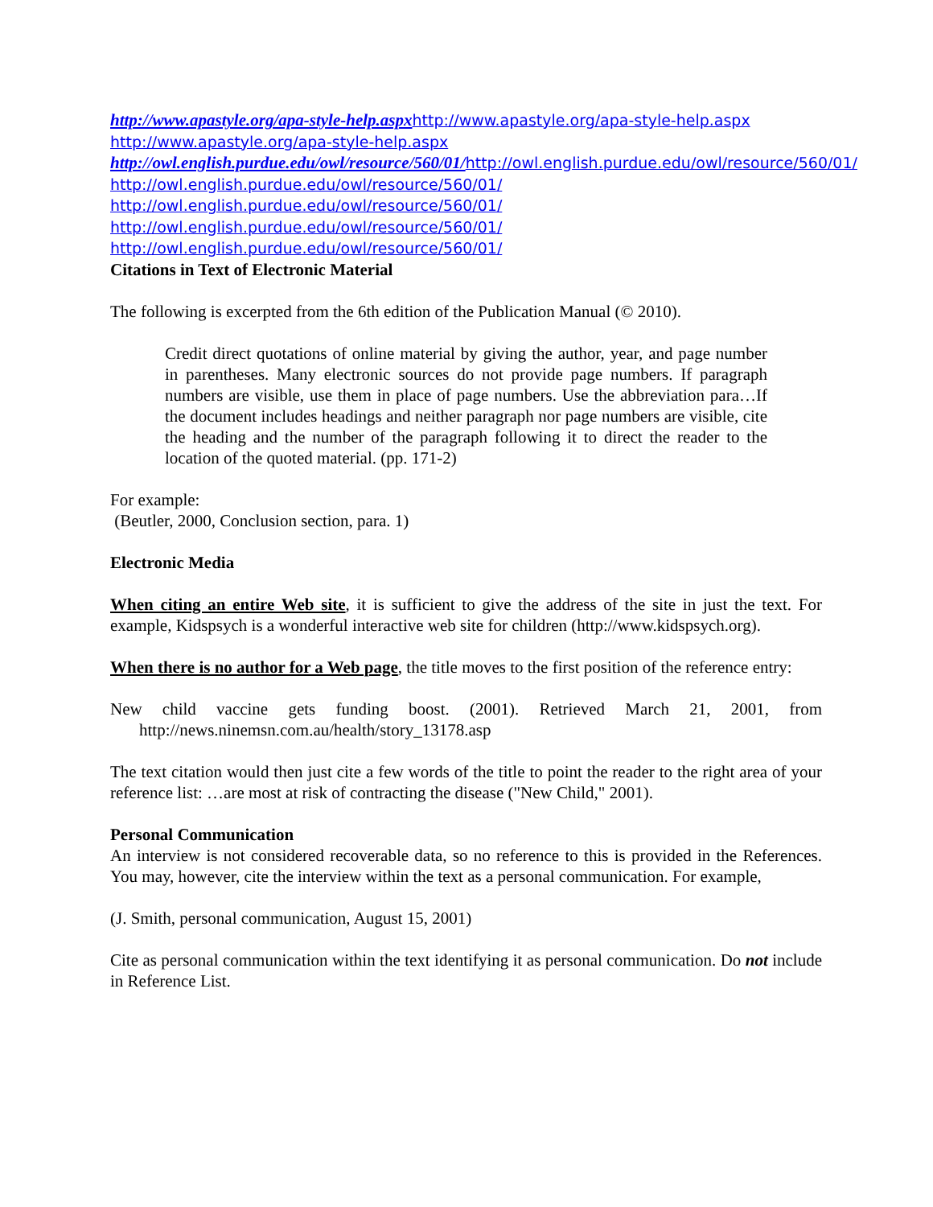http://www.apastyle.org/apa-style-help.aspx http://www.apastyle.org/apa-style-help.aspx
http://www.apastyle.org/apa-style-help.aspx
http://owl.english.purdue.edu/owl/resource/560/01/http://owl.english.purdue.edu/owl/resource/560/01/
http://owl.english.purdue.edu/owl/resource/560/01/
http://owl.english.purdue.edu/owl/resource/560/01/
http://owl.english.purdue.edu/owl/resource/560/01/
http://owl.english.purdue.edu/owl/resource/560/01/
Citations in Text of Electronic Material
The following is excerpted from the 6th edition of the Publication Manual (© 2010).
Credit direct quotations of online material by giving the author, year, and page number in parentheses. Many electronic sources do not provide page numbers. If paragraph numbers are visible, use them in place of page numbers. Use the abbreviation para…If the document includes headings and neither paragraph nor page numbers are visible, cite the heading and the number of the paragraph following it to direct the reader to the location of the quoted material. (pp. 171-2)
For example:
(Beutler, 2000, Conclusion section, para. 1)
Electronic Media
When citing an entire Web site, it is sufficient to give the address of the site in just the text. For example, Kidspsych is a wonderful interactive web site for children (http://www.kidspsych.org).
When there is no author for a Web page, the title moves to the first position of the reference entry:
New child vaccine gets funding boost. (2001). Retrieved March 21, 2001, from http://news.ninemsn.com.au/health/story_13178.asp
The text citation would then just cite a few words of the title to point the reader to the right area of your reference list: …are most at risk of contracting the disease ("New Child," 2001).
Personal Communication
An interview is not considered recoverable data, so no reference to this is provided in the References. You may, however, cite the interview within the text as a personal communication. For example,
(J. Smith, personal communication, August 15, 2001)
Cite as personal communication within the text identifying it as personal communication. Do not include in Reference List.